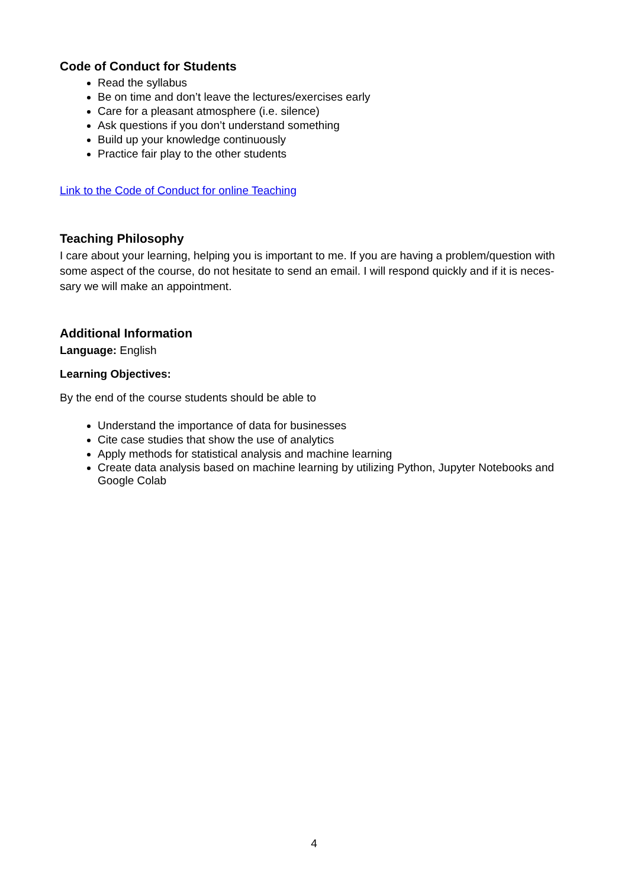Code of Conduct for Students
Read the syllabus
Be on time and don’t leave the lectures/exercises early
Care for a pleasant atmosphere (i.e. silence)
Ask questions if you don’t understand something
Build up your knowledge continuously
Practice fair play to the other students
Link to the Code of Conduct for online Teaching
Teaching Philosophy
I care about your learning, helping you is important to me. If you are having a problem/question with some aspect of the course, do not hesitate to send an email. I will respond quickly and if it is neces-sary we will make an appointment.
Additional Information
Language: English
Learning Objectives:
By the end of the course students should be able to
Understand the importance of data for businesses
Cite case studies that show the use of analytics
Apply methods for statistical analysis and machine learning
Create data analysis based on machine learning by utilizing Python, Jupyter Notebooks and Google Colab
4